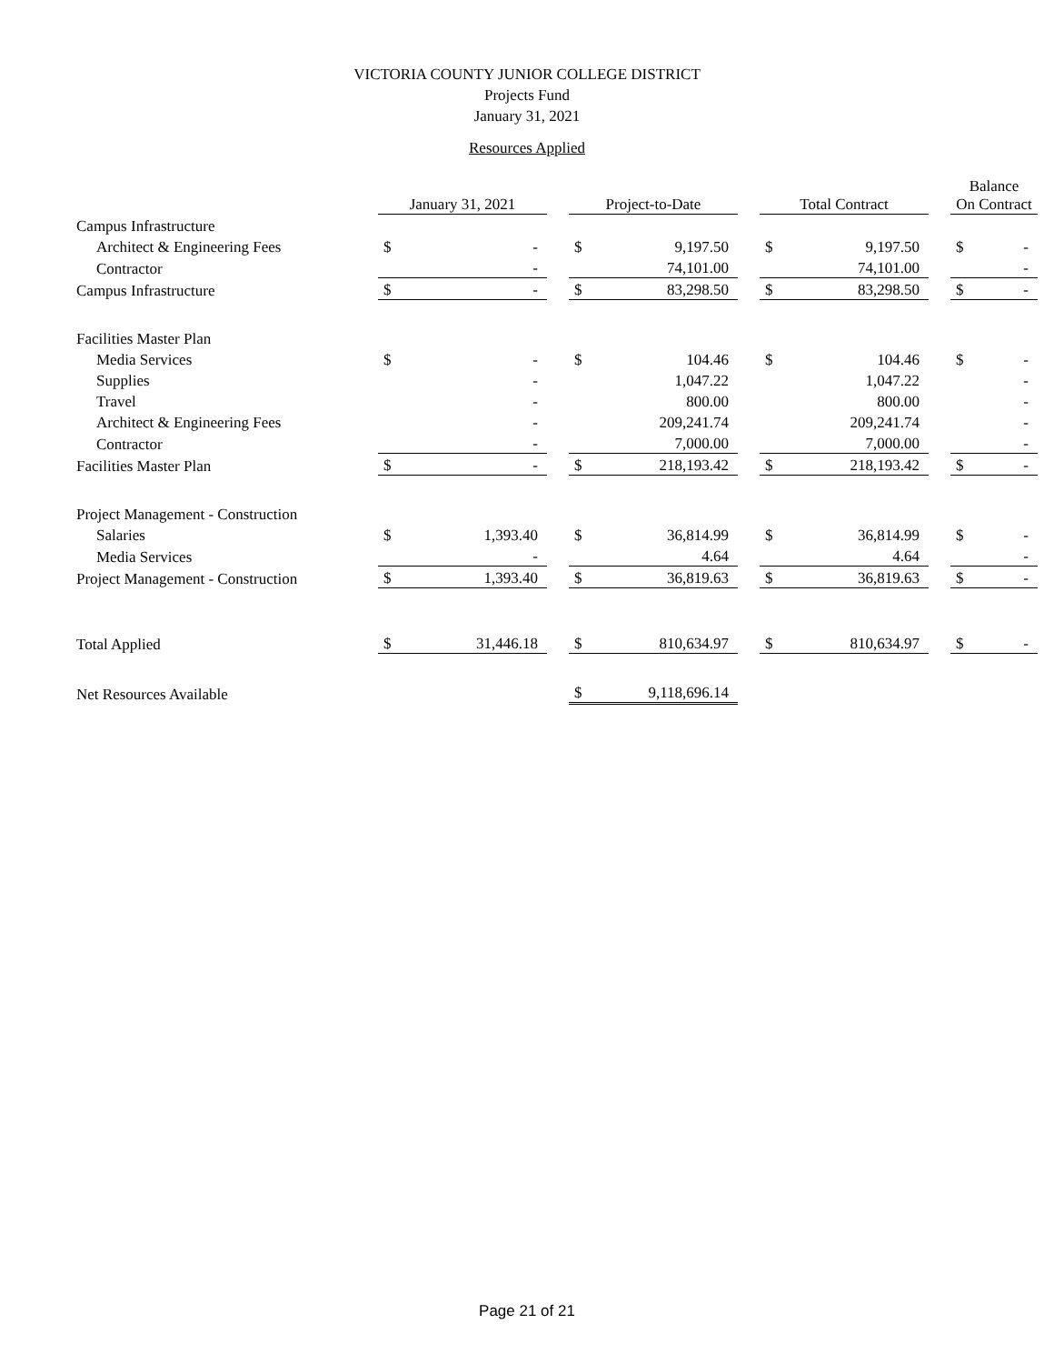VICTORIA COUNTY JUNIOR COLLEGE DISTRICT
Projects Fund
January 31, 2021
Resources Applied
| | January 31, 2021 | | | Project-to-Date | | | Total Contract | | | Balance On Contract | |
| Campus Infrastructure | | | | | | | | | | | |
| Architect & Engineering Fees | $ | - | | $ | 9,197.50 | | $ | 9,197.50 | | $ | - |
| Contractor | | - | | | 74,101.00 | | | 74,101.00 | | | - |
| Campus Infrastructure | $ | - | | $ | 83,298.50 | | $ | 83,298.50 | | $ | - |
| Facilities Master Plan | | | | | | | | | | | |
| Media Services | $ | - | | $ | 104.46 | | $ | 104.46 | | $ | - |
| Supplies | | - | | | 1,047.22 | | | 1,047.22 | | | - |
| Travel | | - | | | 800.00 | | | 800.00 | | | - |
| Architect & Engineering Fees | | - | | | 209,241.74 | | | 209,241.74 | | | - |
| Contractor | | - | | | 7,000.00 | | | 7,000.00 | | | - |
| Facilities Master Plan | $ | - | | $ | 218,193.42 | | $ | 218,193.42 | | $ | - |
| Project Management - Construction | | | | | | | | | | | |
| Salaries | $ | 1,393.40 | | $ | 36,814.99 | | $ | 36,814.99 | | $ | - |
| Media Services | | - | | | 4.64 | | | 4.64 | | | - |
| Project Management - Construction | $ | 1,393.40 | | $ | 36,819.63 | | $ | 36,819.63 | | $ | - |
| Total Applied | $ | 31,446.18 | | $ | 810,634.97 | | $ | 810,634.97 | | $ | - |
| Net Resources Available | | | | $ | 9,118,696.14 | | | | | | |
Page 21 of 21